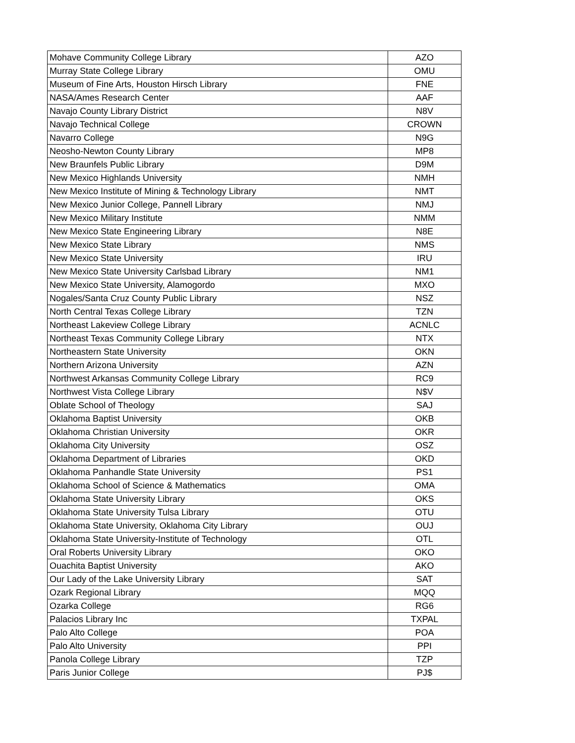| Mohave Community College Library | AZO |
| Murray State College Library | OMU |
| Museum of Fine Arts, Houston Hirsch Library | FNE |
| NASA/Ames Research Center | AAF |
| Navajo County Library District | N8V |
| Navajo Technical College | CROWN |
| Navarro College | N9G |
| Neosho-Newton County Library | MP8 |
| New Braunfels Public Library | D9M |
| New Mexico Highlands University | NMH |
| New Mexico Institute of Mining & Technology Library | NMT |
| New Mexico Junior College, Pannell Library | NMJ |
| New Mexico Military Institute | NMM |
| New Mexico State Engineering Library | N8E |
| New Mexico State Library | NMS |
| New Mexico State University | IRU |
| New Mexico State University Carlsbad Library | NM1 |
| New Mexico State University, Alamogordo | MXO |
| Nogales/Santa Cruz County Public Library | NSZ |
| North Central Texas College Library | TZN |
| Northeast Lakeview College Library | ACNLC |
| Northeast Texas Community College Library | NTX |
| Northeastern State University | OKN |
| Northern Arizona University | AZN |
| Northwest Arkansas Community College Library | RC9 |
| Northwest Vista College Library | N$V |
| Oblate School of Theology | SAJ |
| Oklahoma Baptist University | OKB |
| Oklahoma Christian University | OKR |
| Oklahoma City University | OSZ |
| Oklahoma Department of Libraries | OKD |
| Oklahoma Panhandle State University | PS1 |
| Oklahoma School of Science & Mathematics | OMA |
| Oklahoma State University Library | OKS |
| Oklahoma State University Tulsa Library | OTU |
| Oklahoma State University, Oklahoma City Library | OUJ |
| Oklahoma State University-Institute of Technology | OTL |
| Oral Roberts University Library | OKO |
| Ouachita Baptist University | AKO |
| Our Lady of the Lake University Library | SAT |
| Ozark Regional Library | MQQ |
| Ozarka College | RG6 |
| Palacios Library Inc | TXPAL |
| Palo Alto College | POA |
| Palo Alto University | PPI |
| Panola College Library | TZP |
| Paris Junior College | PJ$ |